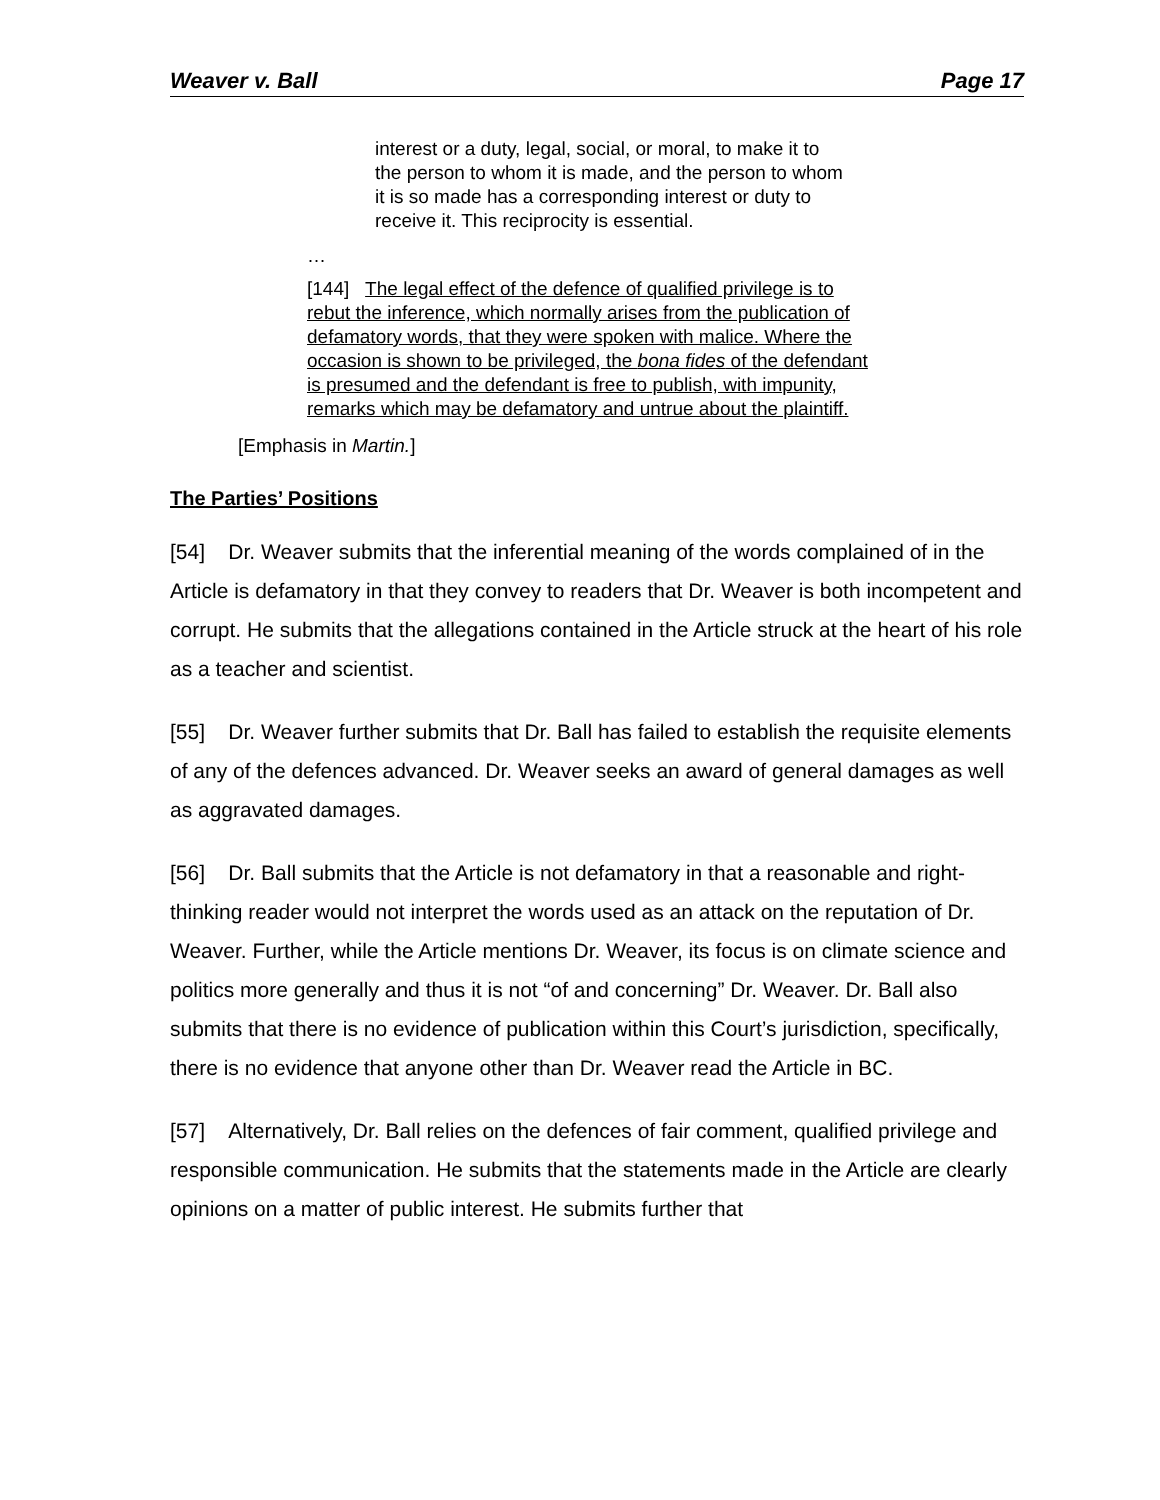Weaver v. Ball Page 17
interest or a duty, legal, social, or moral, to make it to the person to whom it is made, and the person to whom it is so made has a corresponding interest or duty to receive it. This reciprocity is essential.
…
[144] The legal effect of the defence of qualified privilege is to rebut the inference, which normally arises from the publication of defamatory words, that they were spoken with malice. Where the occasion is shown to be privileged, the bona fides of the defendant is presumed and the defendant is free to publish, with impunity, remarks which may be defamatory and untrue about the plaintiff.
[Emphasis in Martin.]
The Parties’ Positions
[54] Dr. Weaver submits that the inferential meaning of the words complained of in the Article is defamatory in that they convey to readers that Dr. Weaver is both incompetent and corrupt. He submits that the allegations contained in the Article struck at the heart of his role as a teacher and scientist.
[55] Dr. Weaver further submits that Dr. Ball has failed to establish the requisite elements of any of the defences advanced. Dr. Weaver seeks an award of general damages as well as aggravated damages.
[56] Dr. Ball submits that the Article is not defamatory in that a reasonable and right-thinking reader would not interpret the words used as an attack on the reputation of Dr. Weaver. Further, while the Article mentions Dr. Weaver, its focus is on climate science and politics more generally and thus it is not “of and concerning” Dr. Weaver. Dr. Ball also submits that there is no evidence of publication within this Court’s jurisdiction, specifically, there is no evidence that anyone other than Dr. Weaver read the Article in BC.
[57] Alternatively, Dr. Ball relies on the defences of fair comment, qualified privilege and responsible communication. He submits that the statements made in the Article are clearly opinions on a matter of public interest. He submits further that